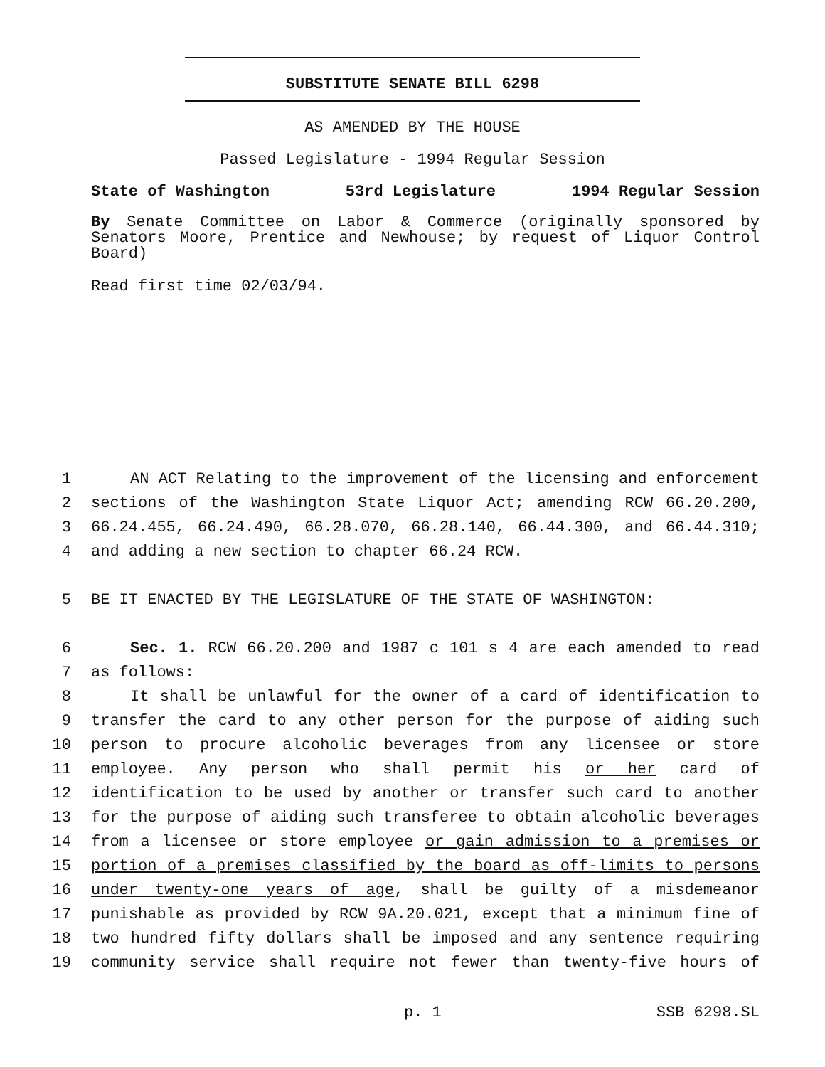SUBSTITUTE SENATE BILL 6298
AS AMENDED BY THE HOUSE
Passed Legislature - 1994 Regular Session
State of Washington 53rd Legislature 1994 Regular Session
By Senate Committee on Labor & Commerce (originally sponsored by Senators Moore, Prentice and Newhouse; by request of Liquor Control Board)
Read first time 02/03/94.
1 AN ACT Relating to the improvement of the licensing and enforcement
2 sections of the Washington State Liquor Act; amending RCW 66.20.200,
3 66.24.455, 66.24.490, 66.28.070, 66.28.140, 66.44.300, and 66.44.310;
4 and adding a new section to chapter 66.24 RCW.
5 BE IT ENACTED BY THE LEGISLATURE OF THE STATE OF WASHINGTON:
6 Sec. 1. RCW 66.20.200 and 1987 c 101 s 4 are each amended to read
7 as follows:
8 It shall be unlawful for the owner of a card of identification to
9 transfer the card to any other person for the purpose of aiding such
10 person to procure alcoholic beverages from any licensee or store
11 employee. Any person who shall permit his or her card of
12 identification to be used by another or transfer such card to another
13 for the purpose of aiding such transferee to obtain alcoholic beverages
14 from a licensee or store employee or gain admission to a premises or
15 portion of a premises classified by the board as off-limits to persons
16 under twenty-one years of age, shall be guilty of a misdemeanor
17 punishable as provided by RCW 9A.20.021, except that a minimum fine of
18 two hundred fifty dollars shall be imposed and any sentence requiring
19 community service shall require not fewer than twenty-five hours of
p. 1 SSB 6298.SL